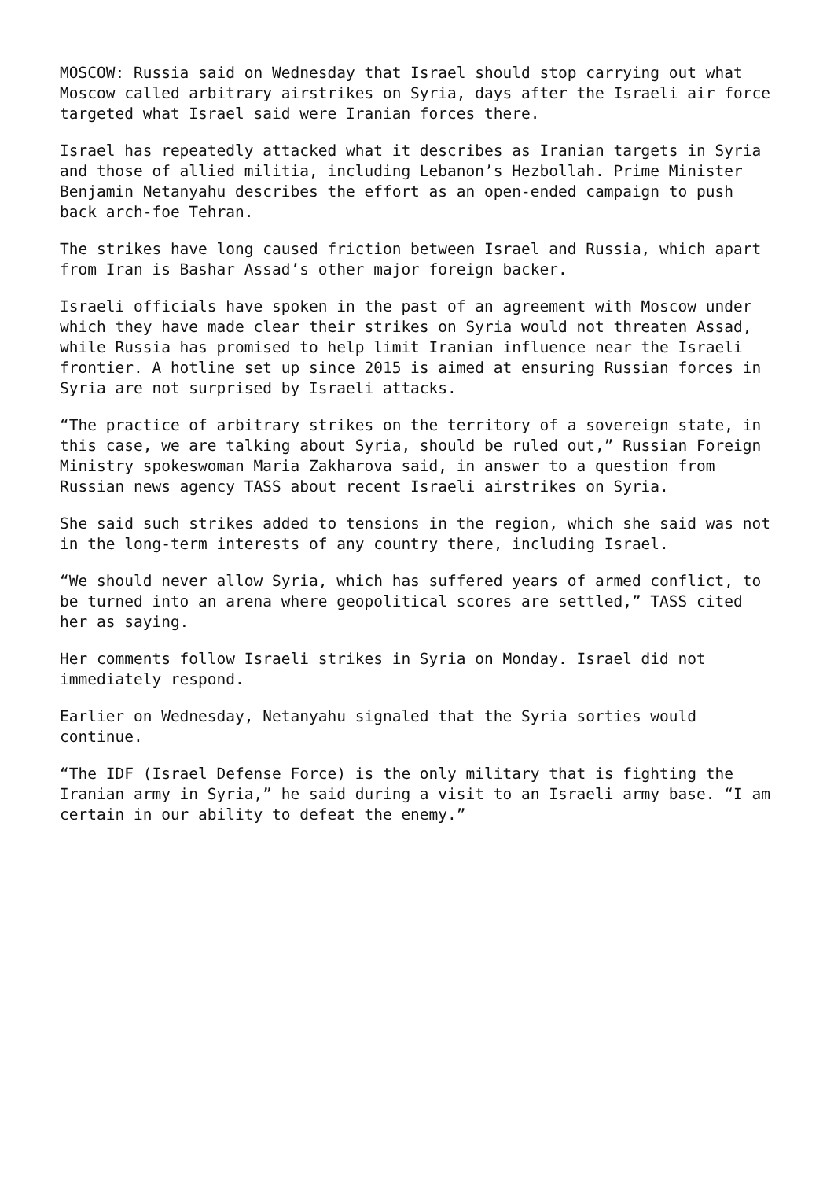MOSCOW: Russia said on Wednesday that Israel should stop carrying out what
Moscow called arbitrary airstrikes on Syria, days after the Israeli air force
targeted what Israel said were Iranian forces there.
Israel has repeatedly attacked what it describes as Iranian targets in Syria
and those of allied militia, including Lebanon’s Hezbollah. Prime Minister
Benjamin Netanyahu describes the effort as an open-ended campaign to push
back arch-foe Tehran.
The strikes have long caused friction between Israel and Russia, which apart
from Iran is Bashar Assad’s other major foreign backer.
Israeli officials have spoken in the past of an agreement with Moscow under
which they have made clear their strikes on Syria would not threaten Assad,
while Russia has promised to help limit Iranian influence near the Israeli
frontier. A hotline set up since 2015 is aimed at ensuring Russian forces in
Syria are not surprised by Israeli attacks.
“The practice of arbitrary strikes on the territory of a sovereign state, in
this case, we are talking about Syria, should be ruled out,” Russian Foreign
Ministry spokeswoman Maria Zakharova said, in answer to a question from
Russian news agency TASS about recent Israeli airstrikes on Syria.
She said such strikes added to tensions in the region, which she said was not
in the long-term interests of any country there, including Israel.
“We should never allow Syria, which has suffered years of armed conflict, to
be turned into an arena where geopolitical scores are settled,” TASS cited
her as saying.
Her comments follow Israeli strikes in Syria on Monday. Israel did not
immediately respond.
Earlier on Wednesday, Netanyahu signaled that the Syria sorties would
continue.
“The IDF (Israel Defense Force) is the only military that is fighting the
Iranian army in Syria,” he said during a visit to an Israeli army base. “I am
certain in our ability to defeat the enemy.”